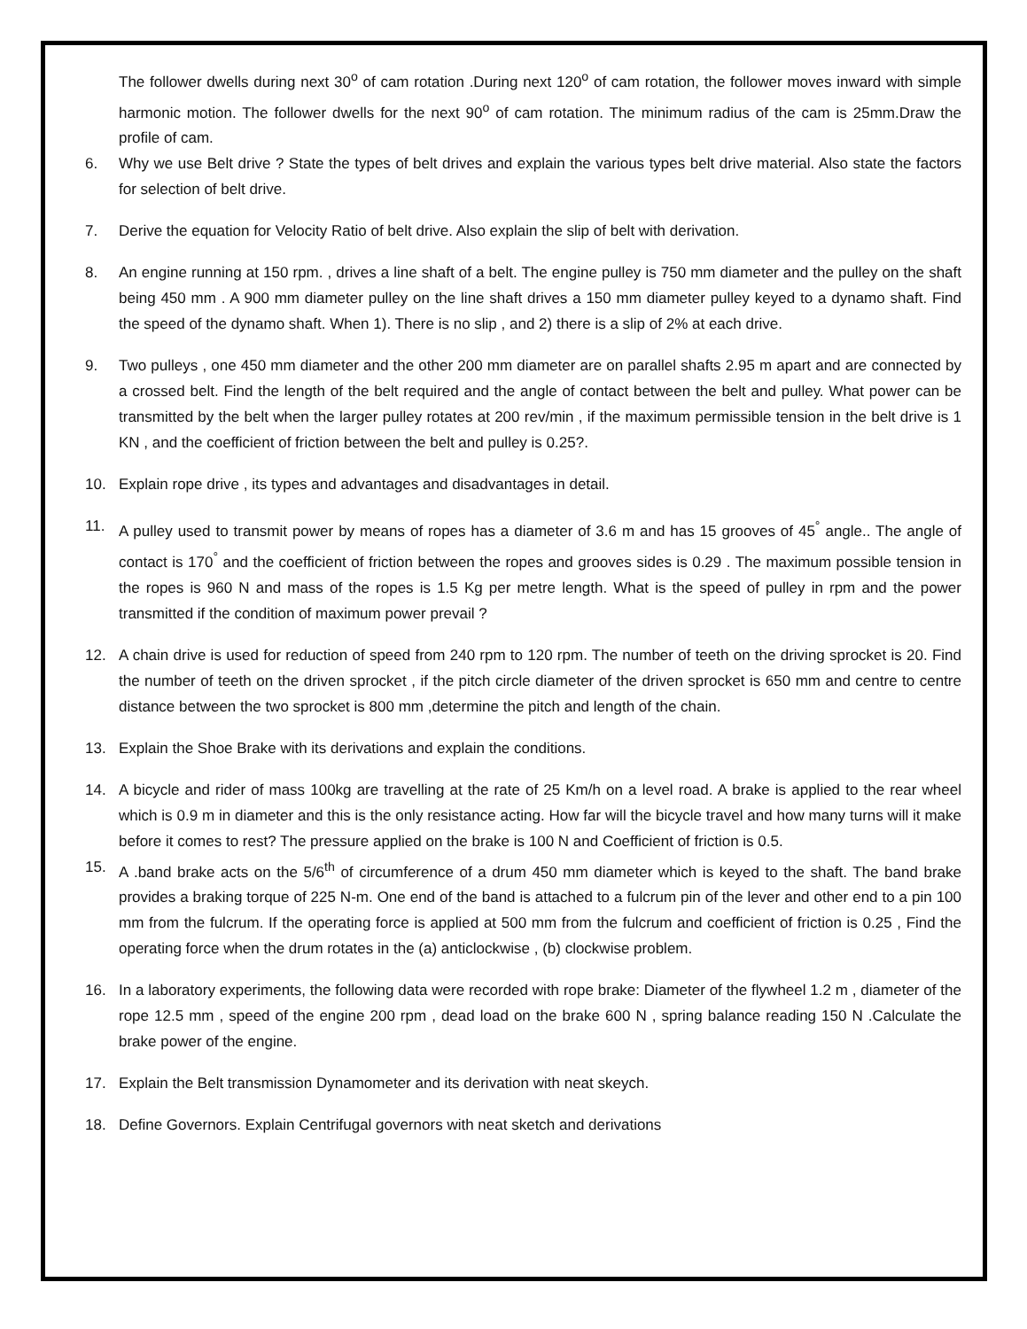The follower dwells during next 30<sup>o</sup> of cam rotation .During next 120<sup>o</sup> of cam rotation, the follower moves inward with simple harmonic motion. The follower dwells for the next 90<sup>o</sup> of cam rotation. The minimum radius of the cam is 25mm.Draw the profile of cam.
6. Why we use Belt drive ? State the types of belt drives and explain the various types belt drive material. Also state the factors for selection of belt drive.
7. Derive the equation for Velocity Ratio of belt drive. Also explain the slip of belt with derivation.
8. An engine running at 150 rpm. , drives a line shaft of a belt. The engine pulley is 750 mm diameter and the pulley on the shaft being 450 mm . A 900 mm diameter pulley on the line shaft drives a 150 mm diameter pulley keyed to a dynamo shaft. Find the speed of the dynamo shaft. When 1). There is no slip , and 2) there is a slip of 2% at each drive.
9. Two pulleys , one 450 mm diameter and the other 200 mm diameter are on parallel shafts 2.95 m apart and are connected by a crossed belt. Find the length of the belt required and the angle of contact between the belt and pulley. What power can be transmitted by the belt when the larger pulley rotates at 200 rev/min , if the maximum permissible tension in the belt drive is 1 KN , and the coefficient of friction between the belt and pulley is 0.25?.
10. Explain rope drive , its types and advantages and disadvantages in detail.
11. A pulley used to transmit power by means of ropes has a diameter of 3.6 m and has 15 grooves of 45<sup>°</sup> angle.. The angle of contact is 170<sup>°</sup> and the coefficient of friction between the ropes and grooves sides is 0.29 . The maximum possible tension in the ropes is 960 N and mass of the ropes is 1.5 Kg per metre length. What is the speed of pulley in rpm and the power transmitted if the condition of maximum power prevail ?
12. A chain drive is used for reduction of speed from 240 rpm to 120 rpm. The number of teeth on the driving sprocket is 20. Find the number of teeth on the driven sprocket , if the pitch circle diameter of the driven sprocket is 650 mm and centre to centre distance between the two sprocket is 800 mm ,determine the pitch and length of the chain.
13. Explain the Shoe Brake with its derivations and explain the conditions.
14. A bicycle and rider of mass 100kg are travelling at the rate of 25 Km/h on a level road. A brake is applied to the rear wheel which is 0.9 m in diameter and this is the only resistance acting. How far will the bicycle travel and how many turns will it make before it comes to rest? The pressure applied on the brake is 100 N and Coefficient of friction is 0.5.
15. A .band brake acts on the 5/6<sup>th</sup> of circumference of a drum 450 mm diameter which is keyed to the shaft. The band brake provides a braking torque of 225 N-m. One end of the band is attached to a fulcrum pin of the lever and other end to a pin 100 mm from the fulcrum. If the operating force is applied at 500 mm from the fulcrum and coefficient of friction is 0.25 , Find the operating force when the drum rotates in the (a) anticlockwise , (b) clockwise problem.
16. In a laboratory experiments, the following data were recorded with rope brake: Diameter of the flywheel 1.2 m , diameter of the rope 12.5 mm , speed of the engine 200 rpm , dead load on the brake 600 N , spring balance reading 150 N .Calculate the brake power of the engine.
17. Explain the Belt transmission Dynamometer and its derivation with neat skeych.
18. Define Governors. Explain Centrifugal governors with neat sketch and derivations